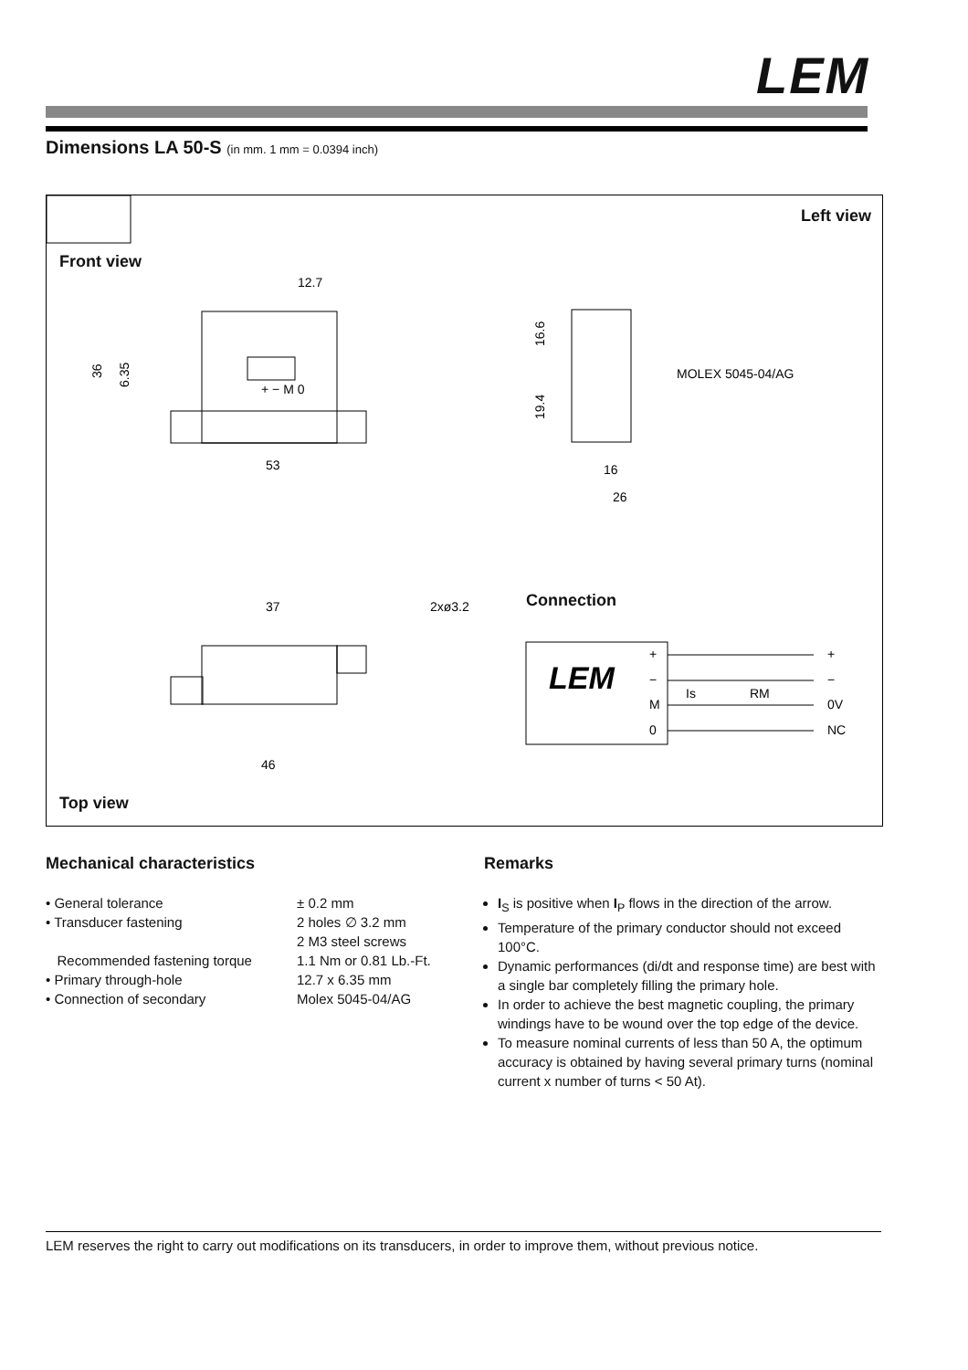LEM
Dimensions LA 50-S (in mm. 1 mm = 0.0394 inch)
Left view
Front view
12.7
36
6.35
53
+ − M 0
16
26
MOLEX 5045-04/AG
16.6
19.4
37
46
2xø3.2
LEM
+
−
M
0
+
−
0V
NC
Is
RM
Connection
Top view
Mechanical characteristics
• General tolerance ± 0.2 mm
• Transducer fastening 2 holes ∅ 3.2 mm
2 M3 steel screws
Recommended fastening torque 1.1 Nm or 0.81 Lb.-Ft.
• Primary through-hole 12.7 x 6.35 mm
• Connection of secondary Molex 5045-04/AG
Remarks
I<sub>S</sub> is positive when I<sub>P</sub> flows in the direction of the arrow.
Temperature of the primary conductor should not exceed 100°C.
Dynamic performances (di/dt and response time) are best with a single bar completely filling the primary hole.
In order to achieve the best magnetic coupling, the primary windings have to be wound over the top edge of the device.
To measure nominal currents of less than 50 A, the optimum accuracy is obtained by having several primary turns (nominal current x number of turns < 50 At).
LEM reserves the right to carry out modifications on its transducers, in order to improve them, without previous notice.